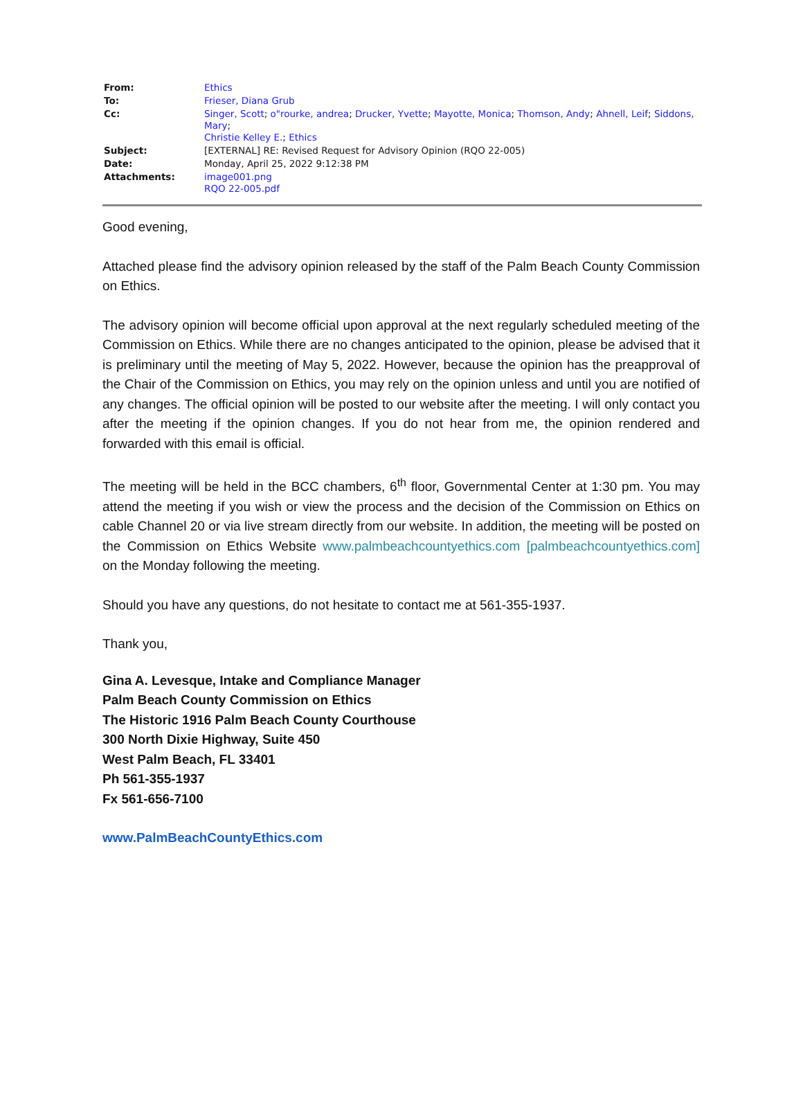| From: | Ethics |
| To: | Frieser, Diana Grub |
| Cc: | Singer, Scott ; o"rourke, andrea ; Drucker, Yvette ; Mayotte, Monica ; Thomson, Andy ; Ahnell, Leif ; Siddons, Mary ; Christie Kelley E. ; Ethics |
| Subject: | [EXTERNAL] RE: Revised Request for Advisory Opinion (RQO 22-005) |
| Date: | Monday, April 25, 2022 9:12:38 PM |
| Attachments: | image001.png RQO 22-005.pdf |
Good evening,
Attached please find the advisory opinion released by the staff of the Palm Beach County Commission on Ethics.
The advisory opinion will become official upon approval at the next regularly scheduled meeting of the Commission on Ethics. While there are no changes anticipated to the opinion, please be advised that it is preliminary until the meeting of May 5, 2022. However, because the opinion has the preapproval of the Chair of the Commission on Ethics, you may rely on the opinion unless and until you are notified of any changes. The official opinion will be posted to our website after the meeting. I will only contact you after the meeting if the opinion changes. If you do not hear from me, the opinion rendered and forwarded with this email is official.
The meeting will be held in the BCC chambers, 6<sup>th</sup> floor, Governmental Center at 1:30 pm. You may attend the meeting if you wish or view the process and the decision of the Commission on Ethics on cable Channel 20 or via live stream directly from our website. In addition, the meeting will be posted on the Commission on Ethics Website www.palmbeachcountyethics.com [palmbeachcountyethics.com] on the Monday following the meeting.
Should you have any questions, do not hesitate to contact me at 561-355-1937.
Thank you,
Gina A. Levesque, Intake and Compliance Manager
Palm Beach County Commission on Ethics
The Historic 1916 Palm Beach County Courthouse
300 North Dixie Highway, Suite 450
West Palm Beach, FL 33401
Ph 561-355-1937
Fx 561-656-7100
www.PalmBeachCountyEthics.com